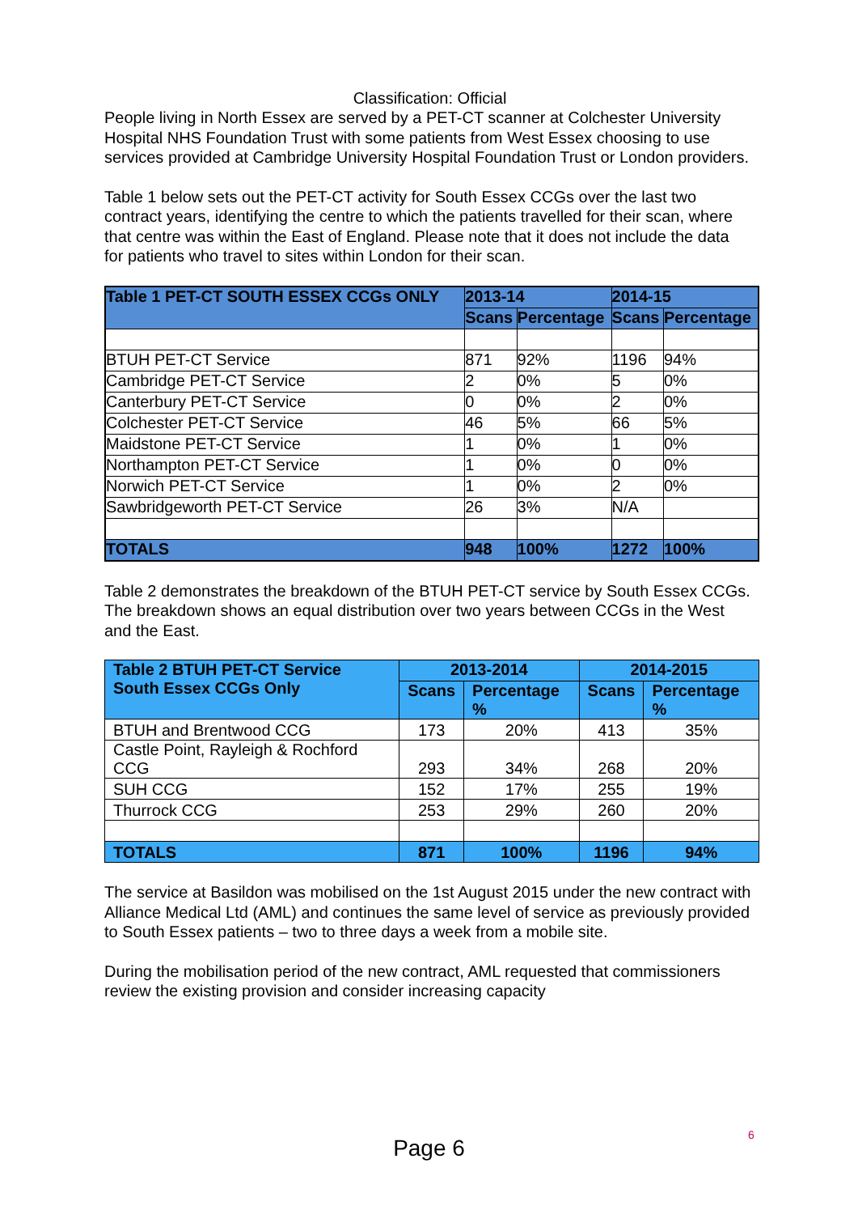Classification: Official
People living in North Essex are served by a PET-CT scanner at Colchester University Hospital NHS Foundation Trust with some patients from West Essex choosing to use services provided at Cambridge University Hospital Foundation Trust or London providers.
Table 1 below sets out the PET-CT activity for South Essex CCGs over the last two contract years, identifying the centre to which the patients travelled for their scan, where that centre was within the East of England. Please note that it does not include the data for patients who travel to sites within London for their scan.
| Table 1 PET-CT SOUTH ESSEX CCGs ONLY | 2013-14 | | 2014-15 | |
| --- | --- | --- | --- | --- |
| | Scans | Percentage | Scans | Percentage |
| BTUH PET-CT Service | 871 | 92% | 1196 | 94% |
| Cambridge PET-CT Service | 2 | 0% | 5 | 0% |
| Canterbury PET-CT Service | 0 | 0% | 2 | 0% |
| Colchester PET-CT Service | 46 | 5% | 66 | 5% |
| Maidstone PET-CT Service | 1 | 0% | 1 | 0% |
| Northampton PET-CT Service | 1 | 0% | 0 | 0% |
| Norwich PET-CT Service | 1 | 0% | 2 | 0% |
| Sawbridgeworth PET-CT Service | 26 | 3% | N/A | |
| TOTALS | 948 | 100% | 1272 | 100% |
Table 2 demonstrates the breakdown of the BTUH PET-CT service by South Essex CCGs. The breakdown shows an equal distribution over two years between CCGs in the West and the East.
| Table 2 BTUH PET-CT Service South Essex CCGs Only | 2013-2014 | | 2014-2015 | |
| --- | --- | --- | --- | --- |
| | Scans | Percentage % | Scans | Percentage % |
| BTUH and Brentwood CCG | 173 | 20% | 413 | 35% |
| Castle Point, Rayleigh & Rochford CCG | 293 | 34% | 268 | 20% |
| SUH CCG | 152 | 17% | 255 | 19% |
| Thurrock CCG | 253 | 29% | 260 | 20% |
| TOTALS | 871 | 100% | 1196 | 94% |
The service at Basildon was mobilised on the 1st August 2015 under the new contract with Alliance Medical Ltd (AML) and continues the same level of service as previously provided to South Essex patients – two to three days a week from a mobile site.
During the mobilisation period of the new contract, AML requested that commissioners review the existing provision and consider increasing capacity
6
Page 6